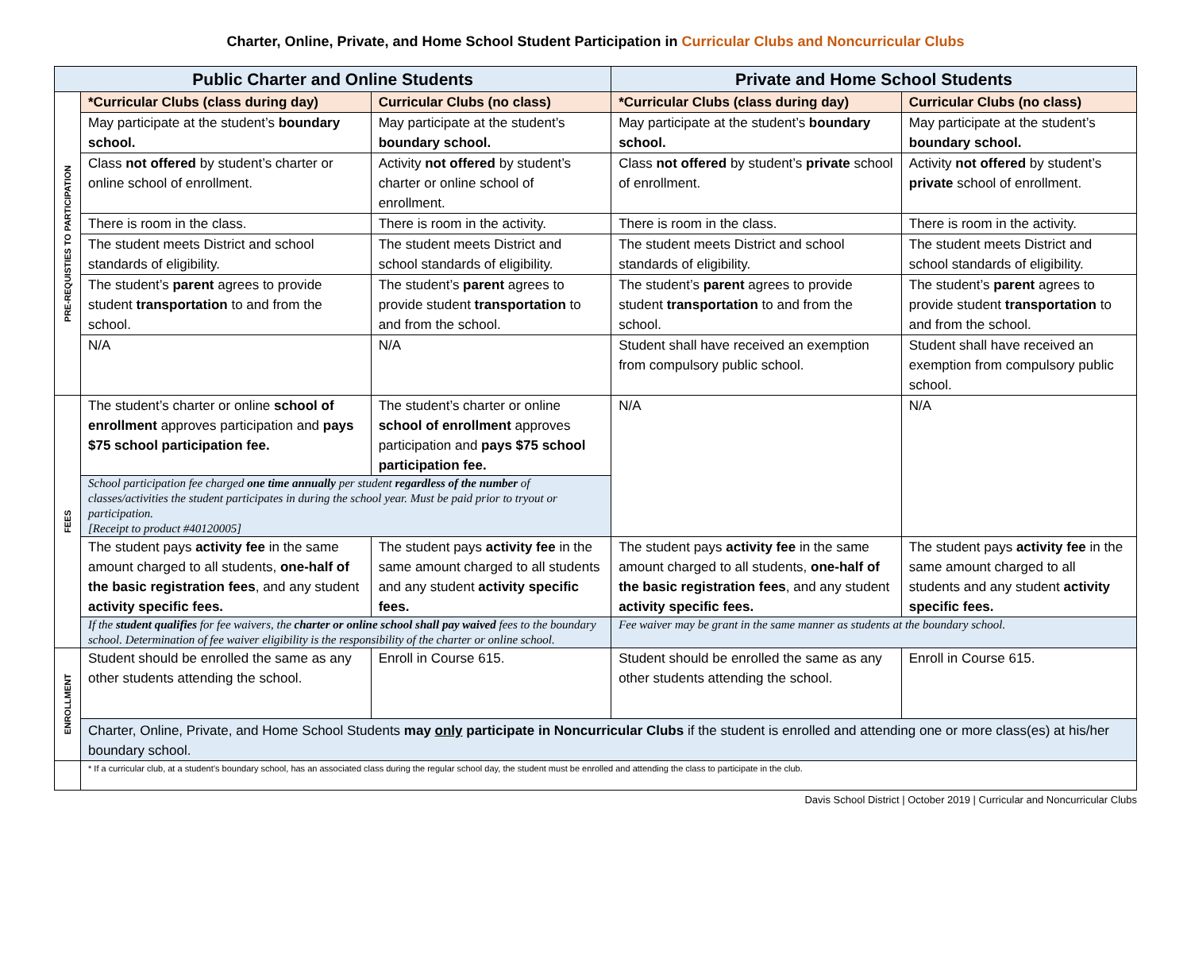Charter, Online, Private, and Home School Student Participation in Curricular Clubs and Noncurricular Clubs
| Public Charter and Online Students | | | Private and Home School Students | |
| --- | --- | --- | --- | --- |
| PRE-REQUISTIES TO PARTICIPATION | *Curricular Clubs (class during day) | Curricular Clubs (no class) | *Curricular Clubs (class during day) | Curricular Clubs (no class) |
| | May participate at the student’s boundary school. | May participate at the student’s boundary school. | May participate at the student’s boundary school. | May participate at the student’s boundary school. |
| | Class not offered by student’s charter or online school of enrollment. | Activity not offered by student’s charter or online school of enrollment. | Class not offered by student’s private school of enrollment. | Activity not offered by student’s private school of enrollment. |
| | There is room in the class. | There is room in the activity. | There is room in the class. | There is room in the activity. |
| | The student meets District and school standards of eligibility. | The student meets District and school standards of eligibility. | The student meets District and school standards of eligibility. | The student meets District and school standards of eligibility. |
| | The student’s parent agrees to provide student transportation to and from the school. | The student’s parent agrees to provide student transportation to and from the school. | The student’s parent agrees to provide student transportation to and from the school. | The student’s parent agrees to provide student transportation to and from the school. |
| | N/A | N/A | Student shall have received an exemption from compulsory public school. | Student shall have received an exemption from compulsory public school. |
| FEES | The student’s charter or online school of enrollment approves participation and pays $75 school participation fee. | The student’s charter or online school of enrollment approves participation and pays $75 school participation fee. | N/A | N/A |
| | School participation fee charged one time annually per student regardless of the number of classes/activities the student participates in during the school year. Must be paid prior to tryout or participation. [Receipt to product #40120005] | | | |
| | The student pays activity fee in the same amount charged to all students, one-half of the basic registration fees , and any student activity specific fees. | The student pays activity fee in the same amount charged to all students and any student activity specific fees. | The student pays activity fee in the same amount charged to all students, one-half of the basic registration fees , and any student activity specific fees. | The student pays activity fee in the same amount charged to all students and any student activity specific fees. |
| | If the student qualifies for fee waivers, the charter or online school shall pay waived fees to the boundary school. Determination of fee waiver eligibility is the responsibility of the charter or online school. | | Fee waiver may be grant in the same manner as students at the boundary school. | |
| ENROLLMENT | Student should be enrolled the same as any other students attending the school. | Enroll in Course 615. | Student should be enrolled the same as any other students attending the school. | Enroll in Course 615. |
| | Charter, Online, Private, and Home School Students may only participate in Noncurricular Clubs if the student is enrolled and attending one or more class(es) at his/her boundary school. | | | |
| | * If a curricular club, at a student’s boundary school, has an associated class during the regular school day, the student must be enrolled and attending the class to participate in the club. | | | |
Davis School District | October 2019 | Curricular and Noncurricular Clubs